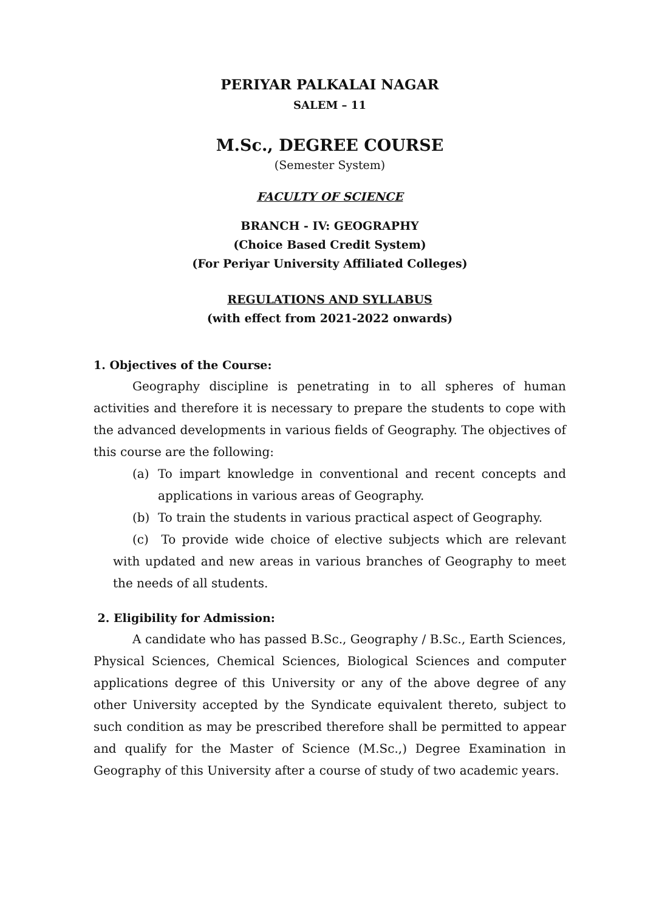PERIYAR PALKALAI NAGAR
SALEM – 11
M.Sc., DEGREE COURSE
(Semester System)
FACULTY OF SCIENCE
BRANCH - IV: GEOGRAPHY
(Choice Based Credit System)
(For Periyar University Affiliated Colleges)
REGULATIONS AND SYLLABUS
(with effect from 2021-2022 onwards)
1. Objectives of the Course:
Geography discipline is penetrating in to all spheres of human activities and therefore it is necessary to prepare the students to cope with the advanced developments in various fields of Geography. The objectives of this course are the following:
(a)
To impart knowledge in conventional and recent concepts and applications in various areas of Geography.
(b)
To train the students in various practical aspect of Geography.
(c) To provide wide choice of elective subjects which are relevant with updated and new areas in various branches of Geography to meet the needs of all students.
2. Eligibility for Admission:
A candidate who has passed B.Sc., Geography / B.Sc., Earth Sciences, Physical Sciences, Chemical Sciences, Biological Sciences and computer applications degree of this University or any of the above degree of any other University accepted by the Syndicate equivalent thereto, subject to such condition as may be prescribed therefore shall be permitted to appear and qualify for the Master of Science (M.Sc.,) Degree Examination in Geography of this University after a course of study of two academic years.